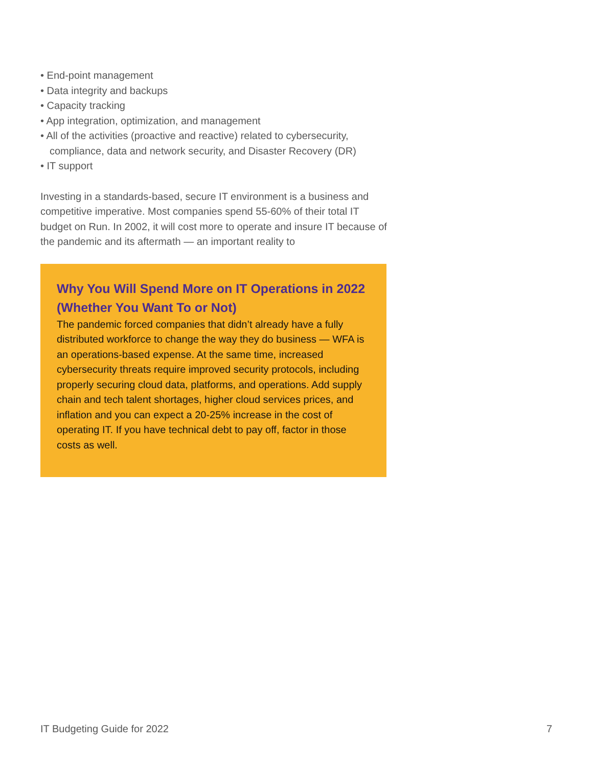• End-point management
• Data integrity and backups
• Capacity tracking
• App integration, optimization, and management
• All of the activities (proactive and reactive) related to cybersecurity, compliance, data and network security, and Disaster Recovery (DR)
• IT support
Investing in a standards-based, secure IT environment is a business and competitive imperative. Most companies spend 55-60% of their total IT budget on Run. In 2002, it will cost more to operate and insure IT because of the pandemic and its aftermath — an important reality to
Why You Will Spend More on IT Operations in 2022 (Whether You Want To or Not)
The pandemic forced companies that didn’t already have a fully distributed workforce to change the way they do business — WFA is an operations-based expense. At the same time, increased cybersecurity threats require improved security protocols, including properly securing cloud data, platforms, and operations. Add supply chain and tech talent shortages, higher cloud services prices, and inflation and you can expect a 20-25% increase in the cost of operating IT. If you have technical debt to pay off, factor in those costs as well.
IT Budgeting Guide for 2022 7